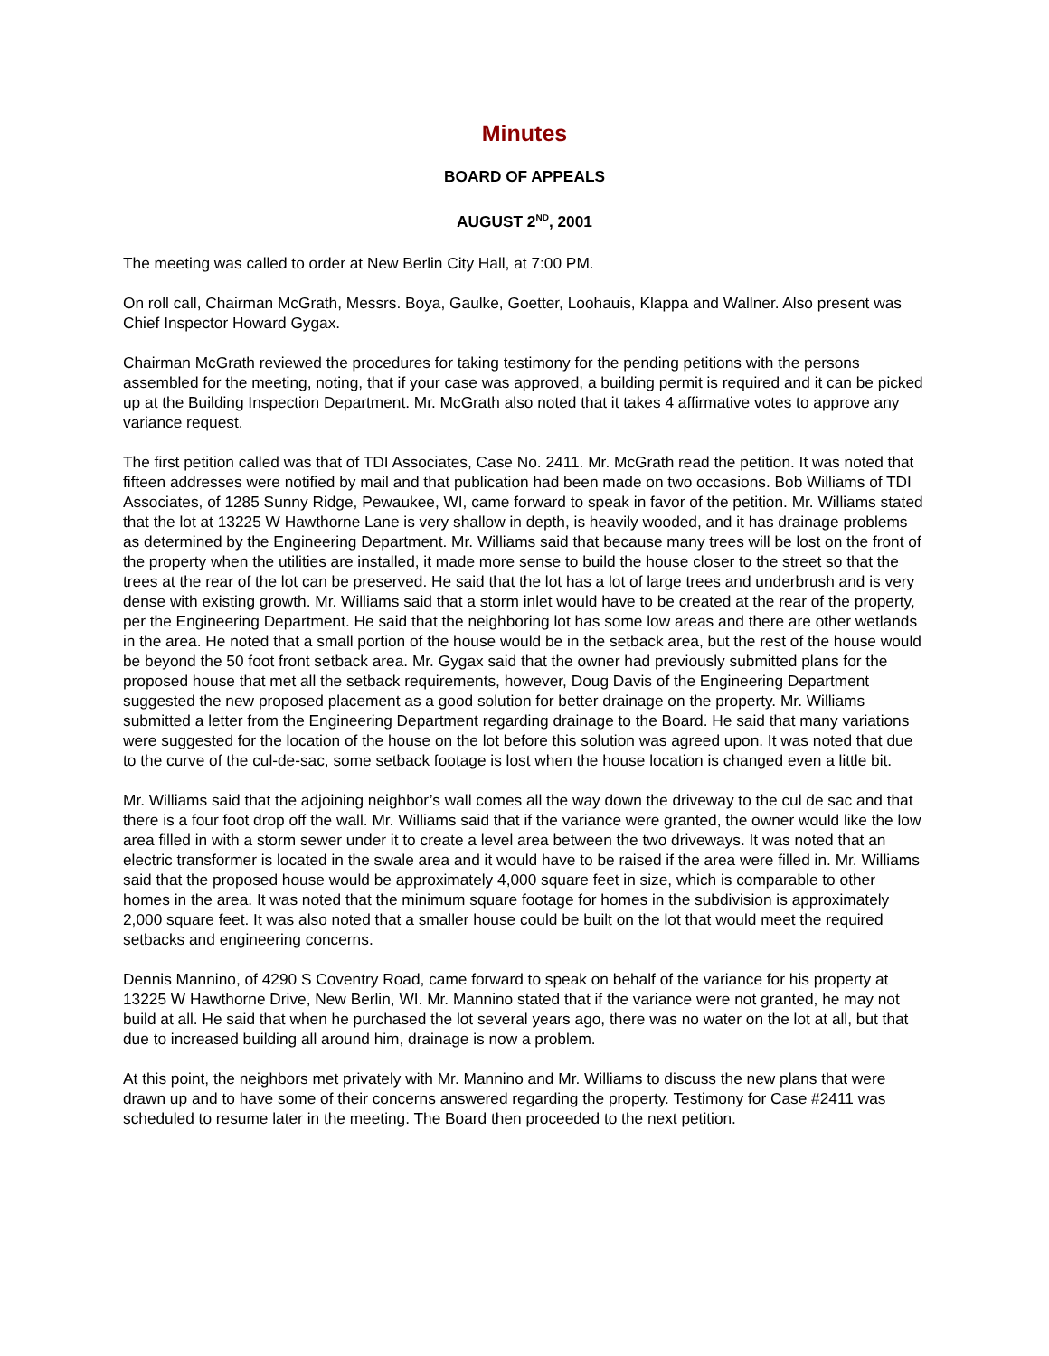Minutes
BOARD OF APPEALS
AUGUST 2<sup>ND</sup>, 2001
The meeting was called to order at New Berlin City Hall, at 7:00 PM.
On roll call, Chairman McGrath, Messrs. Boya, Gaulke, Goetter, Loohauis, Klappa and Wallner. Also present was Chief Inspector Howard Gygax.
Chairman McGrath reviewed the procedures for taking testimony for the pending petitions with the persons assembled for the meeting, noting, that if your case was approved, a building permit is required and it can be picked up at the Building Inspection Department. Mr. McGrath also noted that it takes 4 affirmative votes to approve any variance request.
The first petition called was that of TDI Associates, Case No. 2411. Mr. McGrath read the petition. It was noted that fifteen addresses were notified by mail and that publication had been made on two occasions. Bob Williams of TDI Associates, of 1285 Sunny Ridge, Pewaukee, WI, came forward to speak in favor of the petition. Mr. Williams stated that the lot at 13225 W Hawthorne Lane is very shallow in depth, is heavily wooded, and it has drainage problems as determined by the Engineering Department. Mr. Williams said that because many trees will be lost on the front of the property when the utilities are installed, it made more sense to build the house closer to the street so that the trees at the rear of the lot can be preserved. He said that the lot has a lot of large trees and underbrush and is very dense with existing growth. Mr. Williams said that a storm inlet would have to be created at the rear of the property, per the Engineering Department. He said that the neighboring lot has some low areas and there are other wetlands in the area. He noted that a small portion of the house would be in the setback area, but the rest of the house would be beyond the 50 foot front setback area. Mr. Gygax said that the owner had previously submitted plans for the proposed house that met all the setback requirements, however, Doug Davis of the Engineering Department suggested the new proposed placement as a good solution for better drainage on the property. Mr. Williams submitted a letter from the Engineering Department regarding drainage to the Board. He said that many variations were suggested for the location of the house on the lot before this solution was agreed upon. It was noted that due to the curve of the cul-de-sac, some setback footage is lost when the house location is changed even a little bit.
Mr. Williams said that the adjoining neighbor’s wall comes all the way down the driveway to the cul de sac and that there is a four foot drop off the wall. Mr. Williams said that if the variance were granted, the owner would like the low area filled in with a storm sewer under it to create a level area between the two driveways. It was noted that an electric transformer is located in the swale area and it would have to be raised if the area were filled in. Mr. Williams said that the proposed house would be approximately 4,000 square feet in size, which is comparable to other homes in the area. It was noted that the minimum square footage for homes in the subdivision is approximately 2,000 square feet. It was also noted that a smaller house could be built on the lot that would meet the required setbacks and engineering concerns.
Dennis Mannino, of 4290 S Coventry Road, came forward to speak on behalf of the variance for his property at 13225 W Hawthorne Drive, New Berlin, WI. Mr. Mannino stated that if the variance were not granted, he may not build at all. He said that when he purchased the lot several years ago, there was no water on the lot at all, but that due to increased building all around him, drainage is now a problem.
At this point, the neighbors met privately with Mr. Mannino and Mr. Williams to discuss the new plans that were drawn up and to have some of their concerns answered regarding the property. Testimony for Case #2411 was scheduled to resume later in the meeting. The Board then proceeded to the next petition.